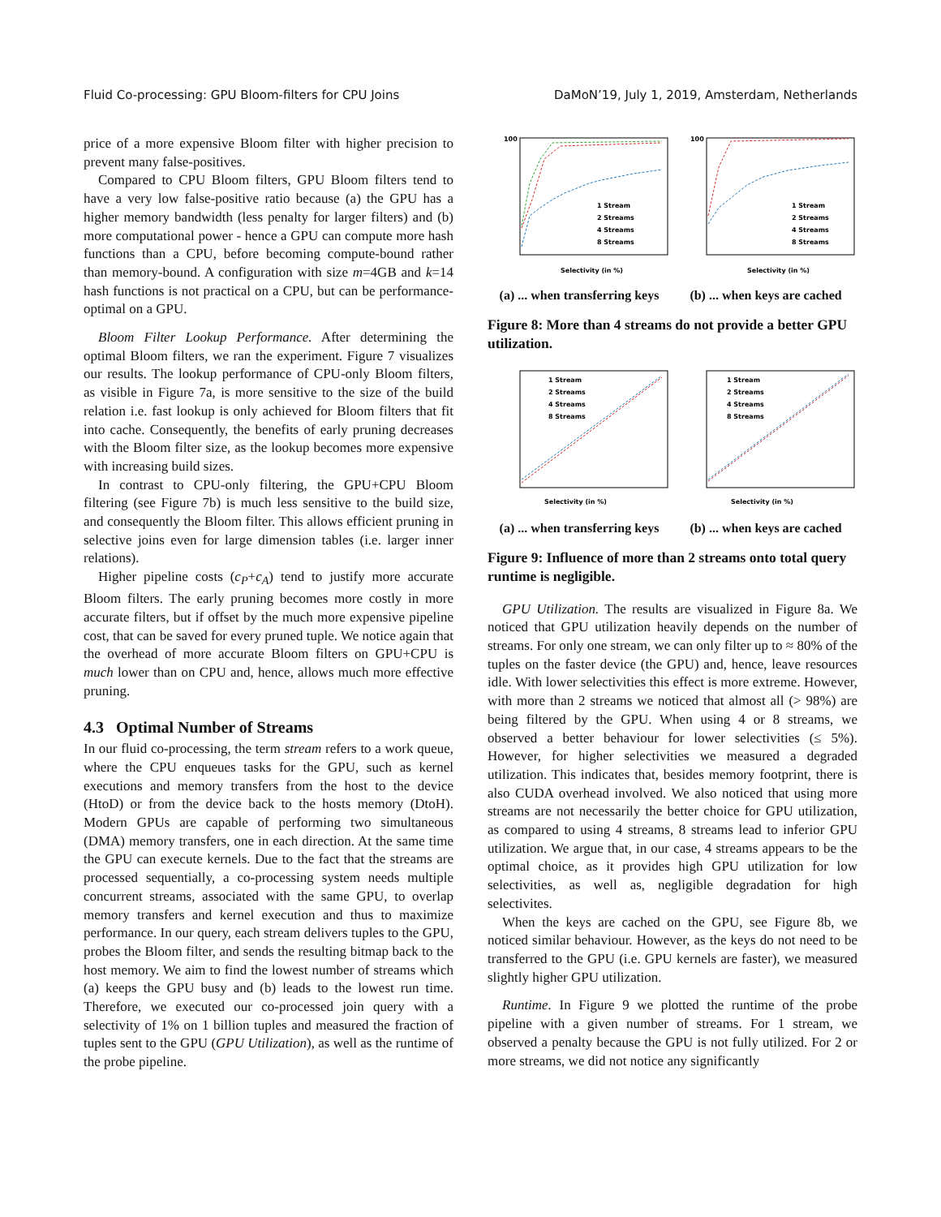Fluid Co-processing: GPU Bloom-filters for CPU Joins DaMoN’19, July 1, 2019, Amsterdam, Netherlands
price of a more expensive Bloom filter with higher precision to prevent many false-positives.
Compared to CPU Bloom filters, GPU Bloom filters tend to have a very low false-positive ratio because (a) the GPU has a higher memory bandwidth (less penalty for larger filters) and (b) more computational power - hence a GPU can compute more hash functions than a CPU, before becoming compute-bound rather than memory-bound. A configuration with size m=4GB and k=14 hash functions is not practical on a CPU, but can be performance-optimal on a GPU.
Bloom Filter Lookup Performance. After determining the optimal Bloom filters, we ran the experiment. Figure 7 visualizes our results. The lookup performance of CPU-only Bloom filters, as visible in Figure 7a, is more sensitive to the size of the build relation i.e. fast lookup is only achieved for Bloom filters that fit into cache. Consequently, the benefits of early pruning decreases with the Bloom filter size, as the lookup becomes more expensive with increasing build sizes.
In contrast to CPU-only filtering, the GPU+CPU Bloom filtering (see Figure 7b) is much less sensitive to the build size, and consequently the Bloom filter. This allows efficient pruning in selective joins even for large dimension tables (i.e. larger inner relations).
Higher pipeline costs (c<sub>P</sub>+c<sub>A</sub>) tend to justify more accurate Bloom filters. The early pruning becomes more costly in more accurate filters, but if offset by the much more expensive pipeline cost, that can be saved for every pruned tuple. We notice again that the overhead of more accurate Bloom filters on GPU+CPU is much lower than on CPU and, hence, allows much more effective pruning.
4.3 Optimal Number of Streams
In our fluid co-processing, the term stream refers to a work queue, where the CPU enqueues tasks for the GPU, such as kernel executions and memory transfers from the host to the device (HtoD) or from the device back to the hosts memory (DtoH). Modern GPUs are capable of performing two simultaneous (DMA) memory transfers, one in each direction. At the same time the GPU can execute kernels. Due to the fact that the streams are processed sequentially, a co-processing system needs multiple concurrent streams, associated with the same GPU, to overlap memory transfers and kernel execution and thus to maximize performance. In our query, each stream delivers tuples to the GPU, probes the Bloom filter, and sends the resulting bitmap back to the host memory. We aim to find the lowest number of streams which (a) keeps the GPU busy and (b) leads to the lowest run time. Therefore, we executed our co-processed join query with a selectivity of 1% on 1 billion tuples and measured the fraction of tuples sent to the GPU (GPU Utilization), as well as the runtime of the probe pipeline.
100
Selectivity (in %)
1 Stream
2 Streams
4 Streams
8 Streams
(a) ... when transferring keys
100
Selectivity (in %)
1 Stream
2 Streams
4 Streams
8 Streams
(b) ... when keys are cached
Figure 8: More than 4 streams do not provide a better GPU utilization.
Selectivity (in %)
1 Stream
2 Streams
4 Streams
8 Streams
(a) ... when transferring keys
Selectivity (in %)
1 Stream
2 Streams
4 Streams
8 Streams
(b) ... when keys are cached
Figure 9: Influence of more than 2 streams onto total query runtime is negligible.
GPU Utilization. The results are visualized in Figure 8a. We noticed that GPU utilization heavily depends on the number of streams. For only one stream, we can only filter up to ≈ 80% of the tuples on the faster device (the GPU) and, hence, leave resources idle. With lower selectivities this effect is more extreme. However, with more than 2 streams we noticed that almost all (> 98%) are being filtered by the GPU. When using 4 or 8 streams, we observed a better behaviour for lower selectivities (≤ 5%). However, for higher selectivities we measured a degraded utilization. This indicates that, besides memory footprint, there is also CUDA overhead involved. We also noticed that using more streams are not necessarily the better choice for GPU utilization, as compared to using 4 streams, 8 streams lead to inferior GPU utilization. We argue that, in our case, 4 streams appears to be the optimal choice, as it provides high GPU utilization for low selectivities, as well as, negligible degradation for high selectivites.
When the keys are cached on the GPU, see Figure 8b, we noticed similar behaviour. However, as the keys do not need to be transferred to the GPU (i.e. GPU kernels are faster), we measured slightly higher GPU utilization.
Runtime. In Figure 9 we plotted the runtime of the probe pipeline with a given number of streams. For 1 stream, we observed a penalty because the GPU is not fully utilized. For 2 or more streams, we did not notice any significantly